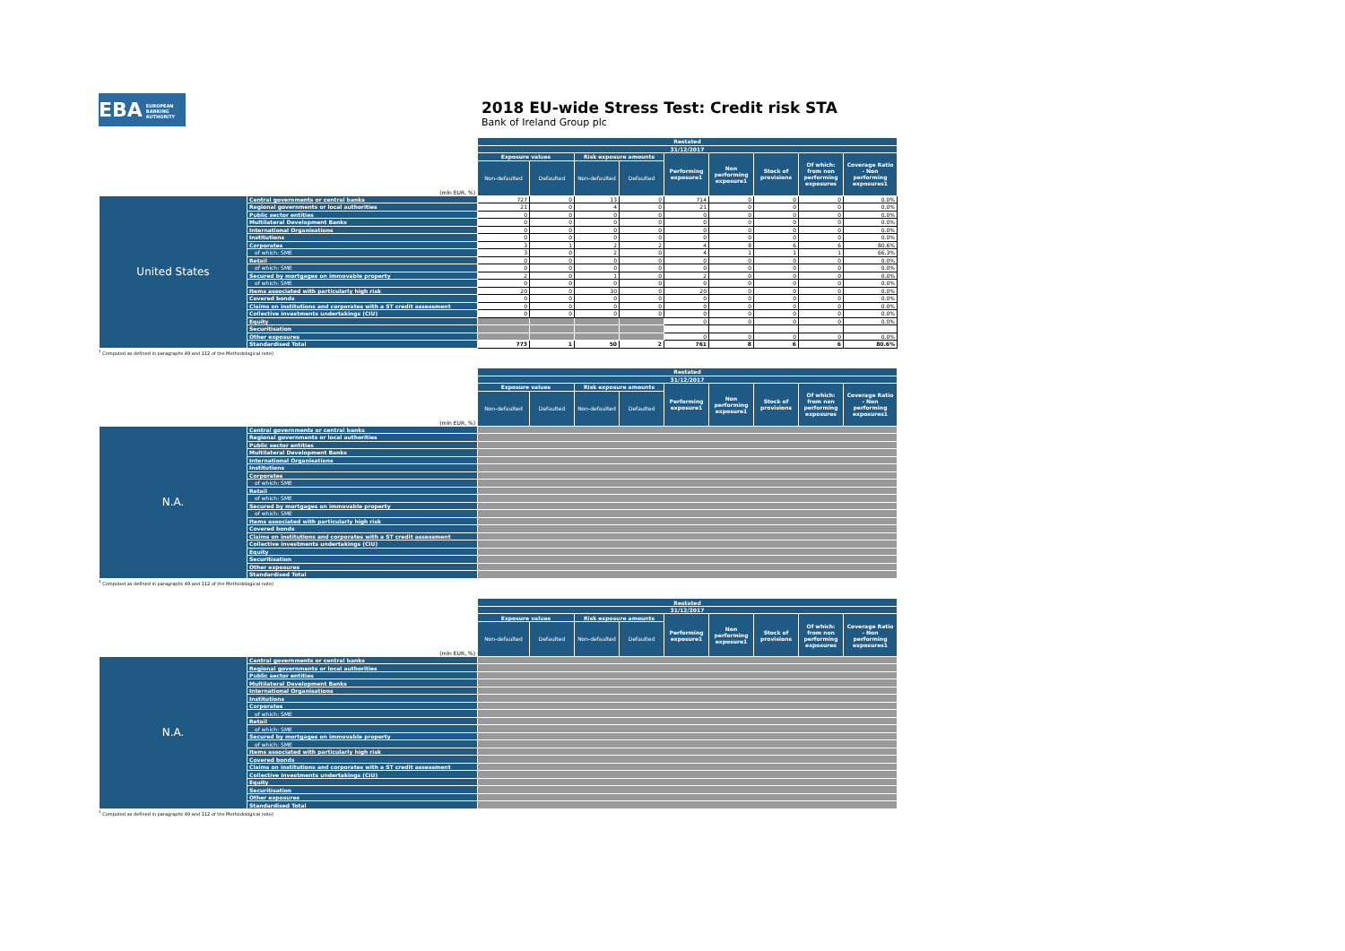EBA EUROPEAN
BANKING
AUTHORITY
2018 EU-wide Stress Test: Credit risk STA
Bank of Ireland Group plc
| | | Restated | | | | | | | | |
| --- | --- | --- | --- | --- | --- | --- | --- | --- | --- | --- |
| | | 31/12/2017 | | | | | | | | |
| | | Exposure values | | Risk exposure amounts | | Performing exposure1 | Non performing exposure1 | Stock of provisions | Of which: from non performing exposures | Coverage Ratio - Non performing exposures1 |
| | (mln EUR, %) | Non-defaulted | Defaulted | Non-defaulted | Defaulted | | | | | |
| United States | Central governments or central banks | 727 | 0 | 13 | 0 | 714 | 0 | 0 | 0 | 0.0% |
| | Regional governments or local authorities | 21 | 0 | 4 | 0 | 21 | 0 | 0 | 0 | 0.0% |
| | Public sector entities | 0 | 0 | 0 | 0 | 0 | 0 | 0 | 0 | 0.0% |
| | Multilateral Development Banks | 0 | 0 | 0 | 0 | 0 | 0 | 0 | 0 | 0.0% |
| | International Organisations | 0 | 0 | 0 | 0 | 0 | 0 | 0 | 0 | 0.0% |
| | Institutions | 0 | 0 | 0 | 0 | 0 | 0 | 0 | 0 | 0.0% |
| | Corporates | 3 | 1 | 2 | 2 | 4 | 8 | 6 | 6 | 80.6% |
| | of which: SME | 3 | 0 | 2 | 0 | 4 | 1 | 1 | 1 | 66.3% |
| | Retail | 0 | 0 | 0 | 0 | 0 | 0 | 0 | 0 | 0.0% |
| | of which: SME | 0 | 0 | 0 | 0 | 0 | 0 | 0 | 0 | 0.0% |
| | Secured by mortgages on immovable property | 2 | 0 | 1 | 0 | 2 | 0 | 0 | 0 | 0.0% |
| | of which: SME | 0 | 0 | 0 | 0 | 0 | 0 | 0 | 0 | 0.0% |
| | Items associated with particularly high risk | 20 | 0 | 30 | 0 | 20 | 0 | 0 | 0 | 0.0% |
| | Covered bonds | 0 | 0 | 0 | 0 | 0 | 0 | 0 | 0 | 0.0% |
| | Claims on institutions and corporates with a ST credit assessment | 0 | 0 | 0 | 0 | 0 | 0 | 0 | 0 | 0.0% |
| | Collective investments undertakings (CIU) | 0 | 0 | 0 | 0 | 0 | 0 | 0 | 0 | 0.0% |
| | Equity | | | | | 0 | 0 | 0 | 0 | 0.0% |
| | Securitisation | | | | | | | | | |
| | Other exposures | | | | | 0 | 0 | 0 | 0 | 0.0% |
| | Standardised Total | 773 | 1 | 50 | 2 | 761 | 8 | 6 | 6 | 80.6% |
<sup>1</sup> Computed as defined in paragraphs 49 and 112 of the Methodological note)
| | | Restated | | | | | | | | |
| --- | --- | --- | --- | --- | --- | --- | --- | --- | --- | --- |
| | | 31/12/2017 | | | | | | | | |
| | | Exposure values | | Risk exposure amounts | | Performing exposure1 | Non performing exposure1 | Stock of provisions | Of which: from non performing exposures | Coverage Ratio - Non performing exposures1 |
| | (mln EUR, %) | Non-defaulted | Defaulted | Non-defaulted | Defaulted | | | | | |
| N.A. | Central governments or central banks | | | | | | | | | |
| | Regional governments or local authorities | | | | | | | | | |
| | Public sector entities | | | | | | | | | |
| | Multilateral Development Banks | | | | | | | | | |
| | International Organisations | | | | | | | | | |
| | Institutions | | | | | | | | | |
| | Corporates | | | | | | | | | |
| | of which: SME | | | | | | | | | |
| | Retail | | | | | | | | | |
| | of which: SME | | | | | | | | | |
| | Secured by mortgages on immovable property | | | | | | | | | |
| | of which: SME | | | | | | | | | |
| | Items associated with particularly high risk | | | | | | | | | |
| | Covered bonds | | | | | | | | | |
| | Claims on institutions and corporates with a ST credit assessment | | | | | | | | | |
| | Collective investments undertakings (CIU) | | | | | | | | | |
| | Equity | | | | | | | | | |
| | Securitisation | | | | | | | | | |
| | Other exposures | | | | | | | | | |
| | Standardised Total | | | | | | | | | |
<sup>1</sup> Computed as defined in paragraphs 49 and 112 of the Methodological note)
| | | Restated | | | | | | | | |
| --- | --- | --- | --- | --- | --- | --- | --- | --- | --- | --- |
| | | 31/12/2017 | | | | | | | | |
| | | Exposure values | | Risk exposure amounts | | Performing exposure1 | Non performing exposure1 | Stock of provisions | Of which: from non performing exposures | Coverage Ratio - Non performing exposures1 |
| | (mln EUR, %) | Non-defaulted | Defaulted | Non-defaulted | Defaulted | | | | | |
| N.A. | Central governments or central banks | | | | | | | | | |
| | Regional governments or local authorities | | | | | | | | | |
| | Public sector entities | | | | | | | | | |
| | Multilateral Development Banks | | | | | | | | | |
| | International Organisations | | | | | | | | | |
| | Institutions | | | | | | | | | |
| | Corporates | | | | | | | | | |
| | of which: SME | | | | | | | | | |
| | Retail | | | | | | | | | |
| | of which: SME | | | | | | | | | |
| | Secured by mortgages on immovable property | | | | | | | | | |
| | of which: SME | | | | | | | | | |
| | Items associated with particularly high risk | | | | | | | | | |
| | Covered bonds | | | | | | | | | |
| | Claims on institutions and corporates with a ST credit assessment | | | | | | | | | |
| | Collective investments undertakings (CIU) | | | | | | | | | |
| | Equity | | | | | | | | | |
| | Securitisation | | | | | | | | | |
| | Other exposures | | | | | | | | | |
| | Standardised Total | | | | | | | | | |
<sup>1</sup> Computed as defined in paragraphs 49 and 112 of the Methodological note)